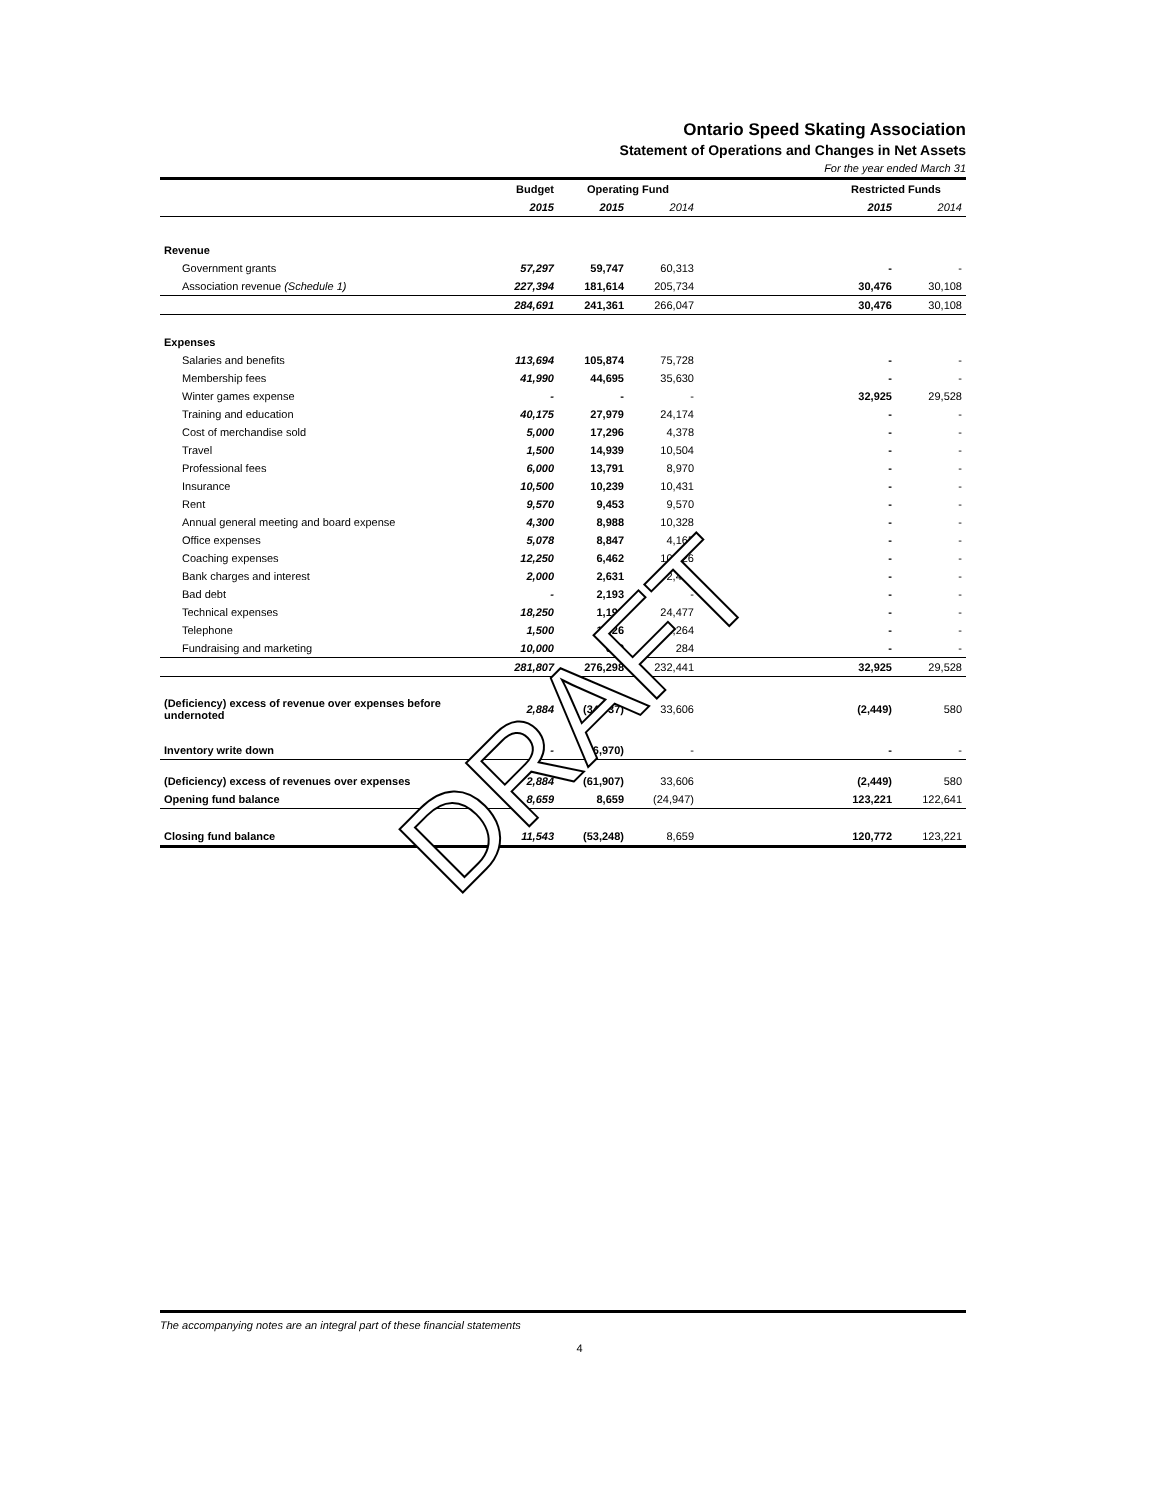Ontario Speed Skating Association
Statement of Operations and Changes in Net Assets
For the year ended March 31
| | Budget | Operating Fund | | | Restricted Funds | |
| --- | --- | --- | --- | --- | --- | --- |
| | 2015 | 2015 | 2014 | | 2015 | 2014 |
| Revenue | | | | | | |
| Government grants | 57,297 | 59,747 | 60,313 | | - | - |
| Association revenue (Schedule 1) | 227,394 | 181,614 | 205,734 | | 30,476 | 30,108 |
| | 284,691 | 241,361 | 266,047 | | 30,476 | 30,108 |
| Expenses | | | | | | |
| Salaries and benefits | 113,694 | 105,874 | 75,728 | | - | - |
| Membership fees | 41,990 | 44,695 | 35,630 | | - | - |
| Winter games expense | - | - | - | | 32,925 | 29,528 |
| Training and education | 40,175 | 27,979 | 24,174 | | - | - |
| Cost of merchandise sold | 5,000 | 17,296 | 4,378 | | - | - |
| Travel | 1,500 | 14,939 | 10,504 | | - | - |
| Professional fees | 6,000 | 13,791 | 8,970 | | - | - |
| Insurance | 10,500 | 10,239 | 10,431 | | - | - |
| Rent | 9,570 | 9,453 | 9,570 | | - | - |
| Annual general meeting and board expense | 4,300 | 8,988 | 10,328 | | - | - |
| Office expenses | 5,078 | 8,847 | 4,165 | | - | - |
| Coaching expenses | 12,250 | 6,462 | 10,126 | | - | - |
| Bank charges and interest | 2,000 | 2,631 | 2,412 | | - | - |
| Bad debt | - | 2,193 | - | | - | - |
| Technical expenses | 18,250 | 1,193 | 24,477 | | - | - |
| Telephone | 1,500 | 1,026 | 1,264 | | - | - |
| Fundraising and marketing | 10,000 | 692 | 284 | | - | - |
| | 281,807 | 276,298 | 232,441 | | 32,925 | 29,528 |
| (Deficiency) excess of revenue over expenses before undernoted | 2,884 | (34,937) | 33,606 | | (2,449) | 580 |
| Inventory write down | - | (26,970) | - | | - | - |
| (Deficiency) excess of revenues over expenses | 2,884 | (61,907) | 33,606 | | (2,449) | 580 |
| Opening fund balance | 8,659 | 8,659 | (24,947) | | 123,221 | 122,641 |
| Closing fund balance | 11,543 | (53,248) | 8,659 | | 120,772 | 123,221 |
DRAFT
The accompanying notes are an integral part of these financial statements
4